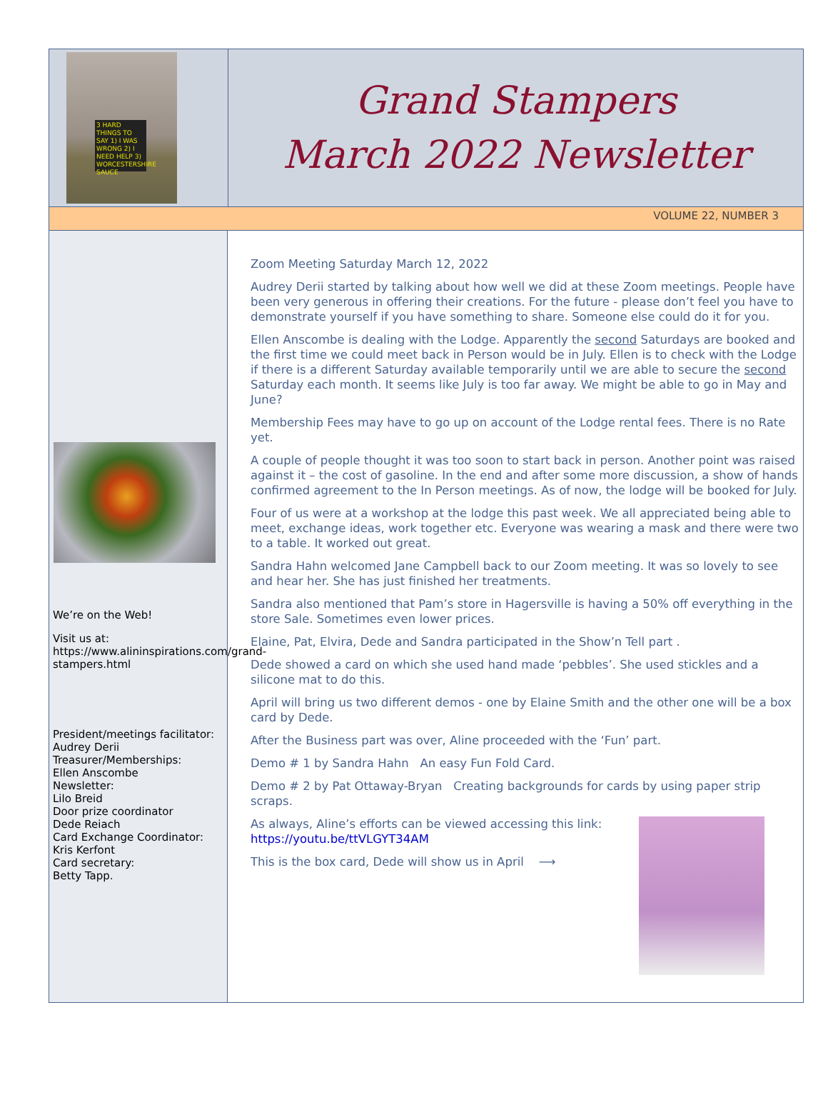3 HARD THINGS TO SAY 1) I WAS WRONG 2) I NEED HELP 3) WORCESTERSHIRE SAUCE
Grand Stampers
March 2022 Newsletter
VOLUME 22, NUMBER 3
We’re on the Web!
Visit us at:
https://www.alininspirations.com/grand-stampers.html
President/meetings facilitator:
Audrey Derii
Treasurer/Memberships:
Ellen Anscombe
Newsletter:
Lilo Breid
Door prize coordinator
Dede Reiach
Card Exchange Coordinator:
Kris Kerfont
Card secretary:
Betty Tapp.
Zoom Meeting Saturday March 12, 2022
Audrey Derii started by talking about how well we did at these Zoom meetings. People have been very generous in offering their creations. For the future - please don’t feel you have to demonstrate yourself if you have something to share. Someone else could do it for you.
Ellen Anscombe is dealing with the Lodge. Apparently the second Saturdays are booked and the first time we could meet back in Person would be in July. Ellen is to check with the Lodge if there is a different Saturday available temporarily until we are able to secure the second Saturday each month. It seems like July is too far away. We might be able to go in May and June?
Membership Fees may have to go up on account of the Lodge rental fees. There is no Rate yet.
A couple of people thought it was too soon to start back in person. Another point was raised against it – the cost of gasoline. In the end and after some more discussion, a show of hands confirmed agreement to the In Person meetings. As of now, the lodge will be booked for July.
Four of us were at a workshop at the lodge this past week. We all appreciated being able to meet, exchange ideas, work together etc. Everyone was wearing a mask and there were two to a table. It worked out great.
Sandra Hahn welcomed Jane Campbell back to our Zoom meeting. It was so lovely to see and hear her. She has just finished her treatments.
Sandra also mentioned that Pam’s store in Hagersville is having a 50% off everything in the store Sale. Sometimes even lower prices.
Elaine, Pat, Elvira, Dede and Sandra participated in the Show’n Tell part .
Dede showed a card on which she used hand made ‘pebbles’. She used stickles and a silicone mat to do this.
April will bring us two different demos - one by Elaine Smith and the other one will be a box card by Dede.
After the Business part was over, Aline proceeded with the ‘Fun’ part.
Demo # 1 by Sandra Hahn An easy Fun Fold Card.
Demo # 2 by Pat Ottaway-Bryan Creating backgrounds for cards by using paper strip scraps.
As always, Aline’s efforts can be viewed accessing this link:
https://youtu.be/ttVLGYT34AM
This is the box card, Dede will show us in April ⟶